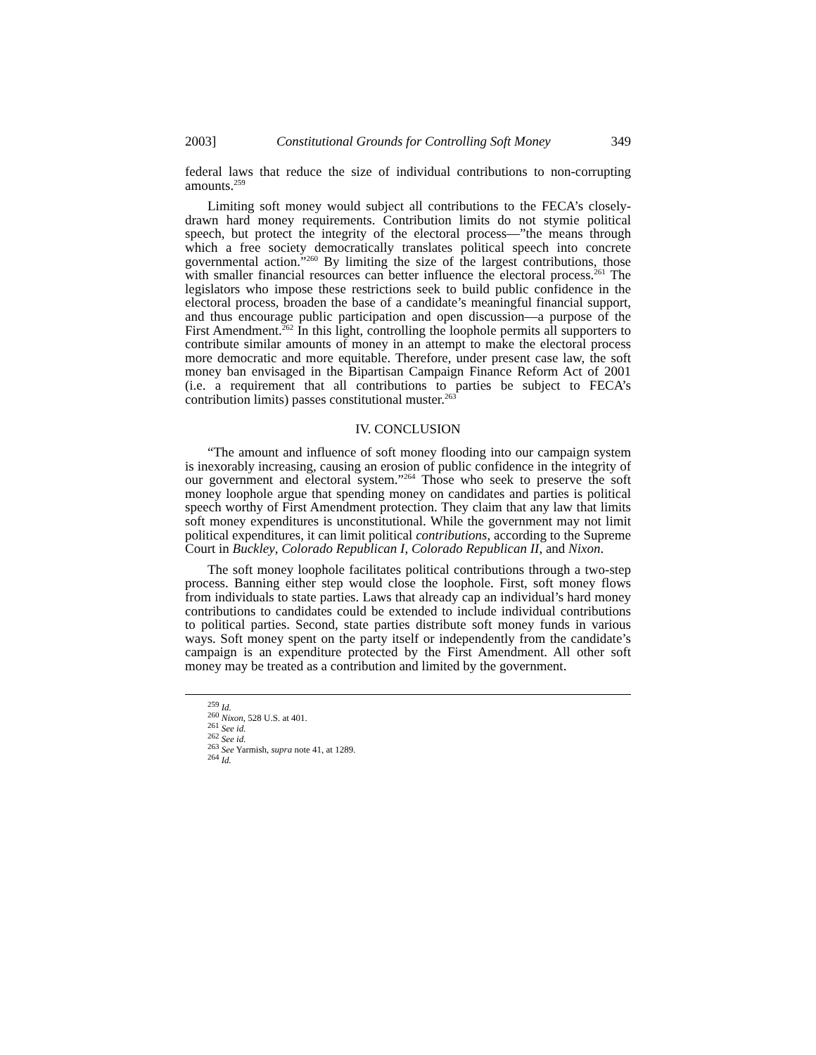2003] Constitutional Grounds for Controlling Soft Money 349
federal laws that reduce the size of individual contributions to non-corrupting amounts.<sup>259</sup>
Limiting soft money would subject all contributions to the FECA’s closely-drawn hard money requirements. Contribution limits do not stymie political speech, but protect the integrity of the electoral process—”the means through which a free society democratically translates political speech into concrete governmental action.”<sup>260</sup> By limiting the size of the largest contributions, those with smaller financial resources can better influence the electoral process.<sup>261</sup> The legislators who impose these restrictions seek to build public confidence in the electoral process, broaden the base of a candidate’s meaningful financial support, and thus encourage public participation and open discussion—a purpose of the First Amendment.<sup>262</sup> In this light, controlling the loophole permits all supporters to contribute similar amounts of money in an attempt to make the electoral process more democratic and more equitable. Therefore, under present case law, the soft money ban envisaged in the Bipartisan Campaign Finance Reform Act of 2001 (i.e. a requirement that all contributions to parties be subject to FECA’s contribution limits) passes constitutional muster.<sup>263</sup>
IV. CONCLUSION
“The amount and influence of soft money flooding into our campaign system is inexorably increasing, causing an erosion of public confidence in the integrity of our government and electoral system.”<sup>264</sup> Those who seek to preserve the soft money loophole argue that spending money on candidates and parties is political speech worthy of First Amendment protection. They claim that any law that limits soft money expenditures is unconstitutional. While the government may not limit political expenditures, it can limit political contributions, according to the Supreme Court in Buckley, Colorado Republican I, Colorado Republican II, and Nixon.
The soft money loophole facilitates political contributions through a two-step process. Banning either step would close the loophole. First, soft money flows from individuals to state parties. Laws that already cap an individual’s hard money contributions to candidates could be extended to include individual contributions to political parties. Second, state parties distribute soft money funds in various ways. Soft money spent on the party itself or independently from the candidate’s campaign is an expenditure protected by the First Amendment. All other soft money may be treated as a contribution and limited by the government.
<sup>259</sup> Id.
<sup>260</sup> Nixon, 528 U.S. at 401.
<sup>261</sup> See id.
<sup>262</sup> See id.
<sup>263</sup> See Yarmish, supra note 41, at 1289.
<sup>264</sup> Id.